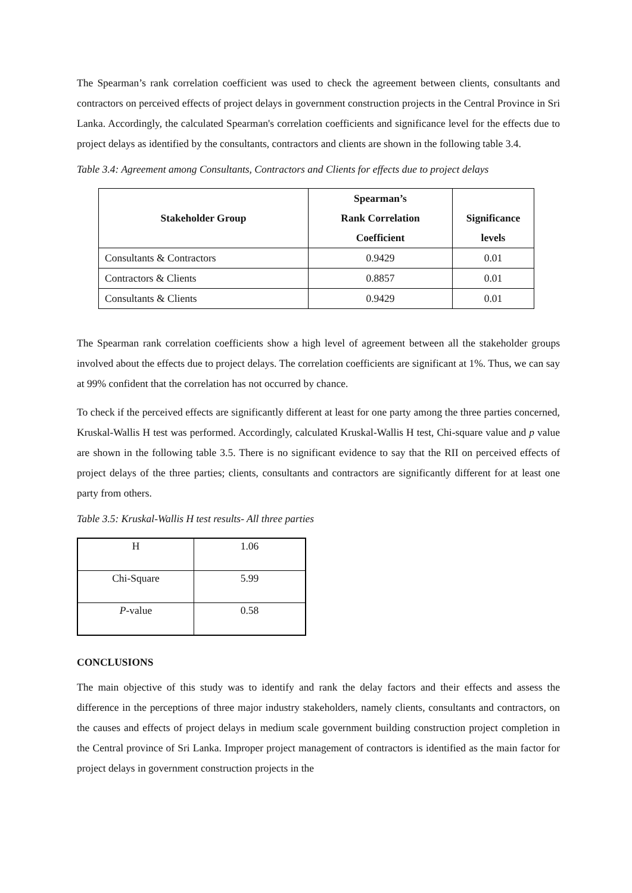The Spearman’s rank correlation coefficient was used to check the agreement between clients, consultants and contractors on perceived effects of project delays in government construction projects in the Central Province in Sri Lanka. Accordingly, the calculated Spearman's correlation coefficients and significance level for the effects due to project delays as identified by the consultants, contractors and clients are shown in the following table 3.4.
Table 3.4: Agreement among Consultants, Contractors and Clients for effects due to project delays
| Stakeholder Group | Spearman’s Rank Correlation Coefficient | Significance levels |
| --- | --- | --- |
| Consultants & Contractors | 0.9429 | 0.01 |
| Contractors & Clients | 0.8857 | 0.01 |
| Consultants & Clients | 0.9429 | 0.01 |
The Spearman rank correlation coefficients show a high level of agreement between all the stakeholder groups involved about the effects due to project delays. The correlation coefficients are significant at 1%. Thus, we can say at 99% confident that the correlation has not occurred by chance.
To check if the perceived effects are significantly different at least for one party among the three parties concerned, Kruskal-Wallis H test was performed. Accordingly, calculated Kruskal-Wallis H test, Chi-square value and p value are shown in the following table 3.5. There is no significant evidence to say that the RII on perceived effects of project delays of the three parties; clients, consultants and contractors are significantly different for at least one party from others.
Table 3.5: Kruskal-Wallis H test results- All three parties
| H | 1.06 |
| Chi-Square | 5.99 |
| P -value | 0.58 |
CONCLUSIONS
The main objective of this study was to identify and rank the delay factors and their effects and assess the difference in the perceptions of three major industry stakeholders, namely clients, consultants and contractors, on the causes and effects of project delays in medium scale government building construction project completion in the Central province of Sri Lanka. Improper project management of contractors is identified as the main factor for project delays in government construction projects in the